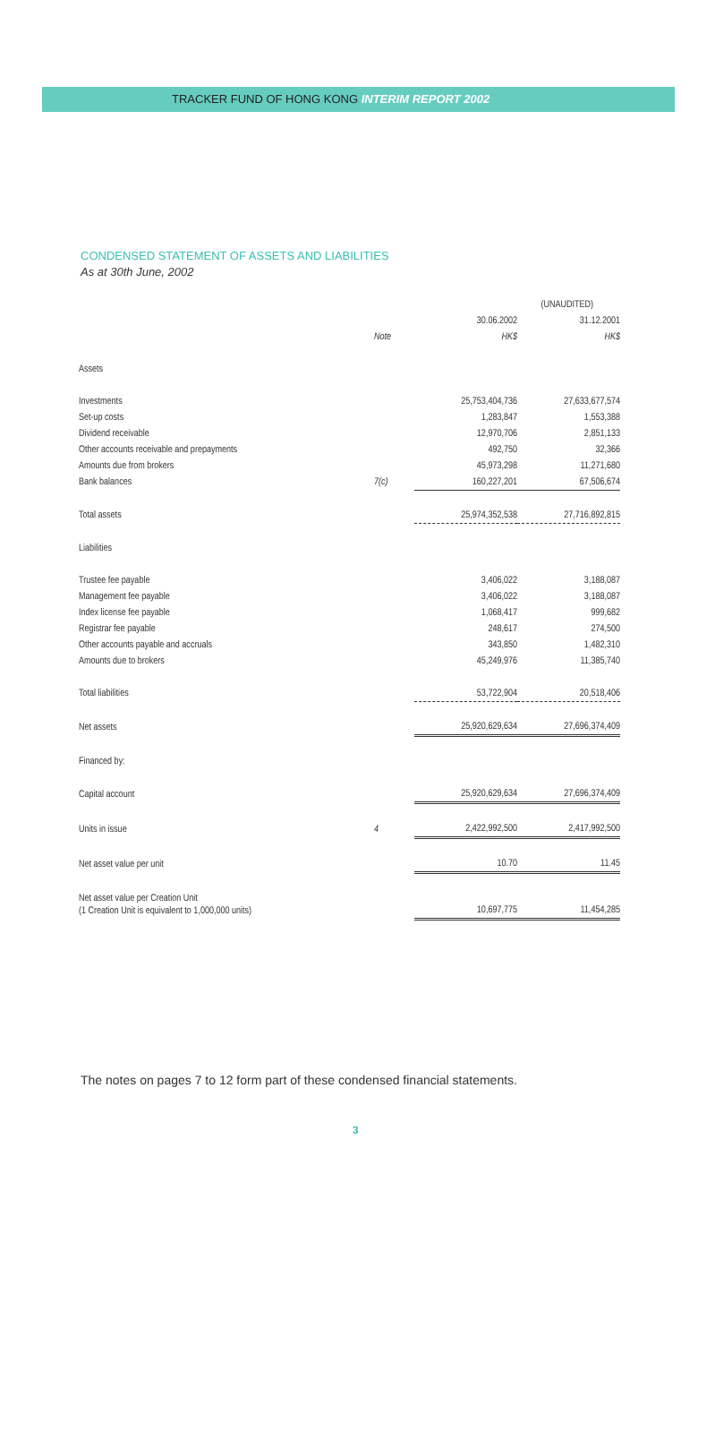TRACKER FUND OF HONG KONG INTERIM REPORT 2002
CONDENSED STATEMENT OF ASSETS AND LIABILITIES
As at 30th June, 2002
| | | (UNAUDITED) | |
| --- | --- | --- | --- |
| | | 30.06.2002 | 31.12.2001 |
| | Note | HK$ | HK$ |
| Assets | | | |
| Investments | | 25,753,404,736 | 27,633,677,574 |
| Set-up costs | | 1,283,847 | 1,553,388 |
| Dividend receivable | | 12,970,706 | 2,851,133 |
| Other accounts receivable and prepayments | | 492,750 | 32,366 |
| Amounts due from brokers | | 45,973,298 | 11,271,680 |
| Bank balances | 7(c) | 160,227,201 | 67,506,674 |
| Total assets | | 25,974,352,538 | 27,716,892,815 |
| Liabilities | | | |
| Trustee fee payable | | 3,406,022 | 3,188,087 |
| Management fee payable | | 3,406,022 | 3,188,087 |
| Index license fee payable | | 1,068,417 | 999,682 |
| Registrar fee payable | | 248,617 | 274,500 |
| Other accounts payable and accruals | | 343,850 | 1,482,310 |
| Amounts due to brokers | | 45,249,976 | 11,385,740 |
| Total liabilities | | 53,722,904 | 20,518,406 |
| Net assets | | 25,920,629,634 | 27,696,374,409 |
| Financed by: | | | |
| Capital account | | 25,920,629,634 | 27,696,374,409 |
| Units in issue | 4 | 2,422,992,500 | 2,417,992,500 |
| Net asset value per unit | | 10.70 | 11.45 |
| Net asset value per Creation Unit (1 Creation Unit is equivalent to 1,000,000 units) | | 10,697,775 | 11,454,285 |
The notes on pages 7 to 12 form part of these condensed financial statements.
3